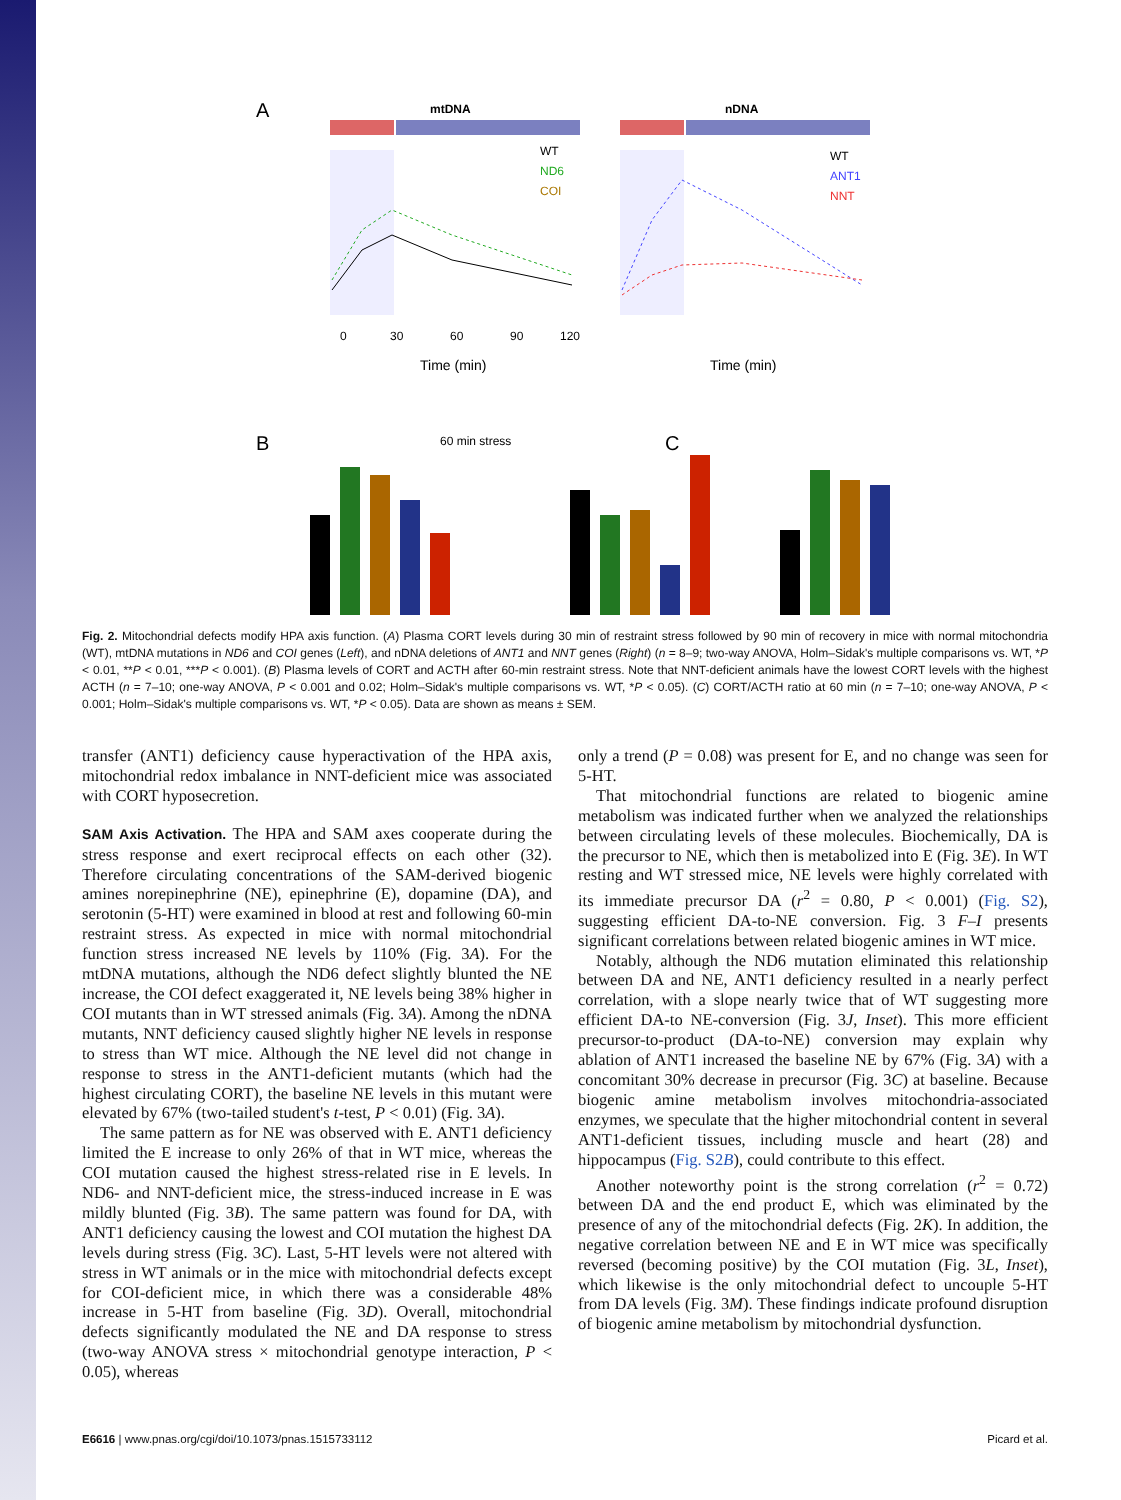A
mtDNA
nDNA
0
30
60
90
120
Time (min)
Time (min)
WT
ND6
COI
WT
ANT1
NNT
B
60 min stress
C
Fig. 2. Mitochondrial defects modify HPA axis function. (A) Plasma CORT levels during 30 min of restraint stress followed by 90 min of recovery in mice with normal mitochondria (WT), mtDNA mutations in ND6 and COI genes (Left), and nDNA deletions of ANT1 and NNT genes (Right) (n = 8–9; two-way ANOVA, Holm–Sidak's multiple comparisons vs. WT, *P < 0.01, **P < 0.01, ***P < 0.001). (B) Plasma levels of CORT and ACTH after 60-min restraint stress. Note that NNT-deficient animals have the lowest CORT levels with the highest ACTH (n = 7–10; one-way ANOVA, P < 0.001 and 0.02; Holm–Sidak's multiple comparisons vs. WT, *P < 0.05). (C) CORT/ACTH ratio at 60 min (n = 7–10; one-way ANOVA, P < 0.001; Holm–Sidak's multiple comparisons vs. WT, *P < 0.05). Data are shown as means ± SEM.
transfer (ANT1) deficiency cause hyperactivation of the HPA axis, mitochondrial redox imbalance in NNT-deficient mice was associated with CORT hyposecretion.
SAM Axis Activation. The HPA and SAM axes cooperate during the stress response and exert reciprocal effects on each other (32). Therefore circulating concentrations of the SAM-derived biogenic amines norepinephrine (NE), epinephrine (E), dopamine (DA), and serotonin (5-HT) were examined in blood at rest and following 60-min restraint stress. As expected in mice with normal mitochondrial function stress increased NE levels by 110% (Fig. 3A). For the mtDNA mutations, although the ND6 defect slightly blunted the NE increase, the COI defect exaggerated it, NE levels being 38% higher in COI mutants than in WT stressed animals (Fig. 3A). Among the nDNA mutants, NNT deficiency caused slightly higher NE levels in response to stress than WT mice. Although the NE level did not change in response to stress in the ANT1-deficient mutants (which had the highest circulating CORT), the baseline NE levels in this mutant were elevated by 67% (two-tailed student's t-test, P < 0.01) (Fig. 3A).
The same pattern as for NE was observed with E. ANT1 deficiency limited the E increase to only 26% of that in WT mice, whereas the COI mutation caused the highest stress-related rise in E levels. In ND6- and NNT-deficient mice, the stress-induced increase in E was mildly blunted (Fig. 3B). The same pattern was found for DA, with ANT1 deficiency causing the lowest and COI mutation the highest DA levels during stress (Fig. 3C). Last, 5-HT levels were not altered with stress in WT animals or in the mice with mitochondrial defects except for COI-deficient mice, in which there was a considerable 48% increase in 5-HT from baseline (Fig. 3D). Overall, mitochondrial defects significantly modulated the NE and DA response to stress (two-way ANOVA stress × mitochondrial genotype interaction, P < 0.05), whereas
only a trend (P = 0.08) was present for E, and no change was seen for 5-HT.
That mitochondrial functions are related to biogenic amine metabolism was indicated further when we analyzed the relationships between circulating levels of these molecules. Biochemically, DA is the precursor to NE, which then is metabolized into E (Fig. 3E). In WT resting and WT stressed mice, NE levels were highly correlated with its immediate precursor DA (r<sup>2</sup> = 0.80, P < 0.001) (Fig. S2), suggesting efficient DA-to-NE conversion. Fig. 3 F–I presents significant correlations between related biogenic amines in WT mice.
Notably, although the ND6 mutation eliminated this relationship between DA and NE, ANT1 deficiency resulted in a nearly perfect correlation, with a slope nearly twice that of WT suggesting more efficient DA-to NE-conversion (Fig. 3J, Inset). This more efficient precursor-to-product (DA-to-NE) conversion may explain why ablation of ANT1 increased the baseline NE by 67% (Fig. 3A) with a concomitant 30% decrease in precursor (Fig. 3C) at baseline. Because biogenic amine metabolism involves mitochondria-associated enzymes, we speculate that the higher mitochondrial content in several ANT1-deficient tissues, including muscle and heart (28) and hippocampus (Fig. S2B), could contribute to this effect.
Another noteworthy point is the strong correlation (r<sup>2</sup> = 0.72) between DA and the end product E, which was eliminated by the presence of any of the mitochondrial defects (Fig. 2K). In addition, the negative correlation between NE and E in WT mice was specifically reversed (becoming positive) by the COI mutation (Fig. 3L, Inset), which likewise is the only mitochondrial defect to uncouple 5-HT from DA levels (Fig. 3M). These findings indicate profound disruption of biogenic amine metabolism by mitochondrial dysfunction.
E6616 | www.pnas.org/cgi/doi/10.1073/pnas.1515733112 Picard et al.